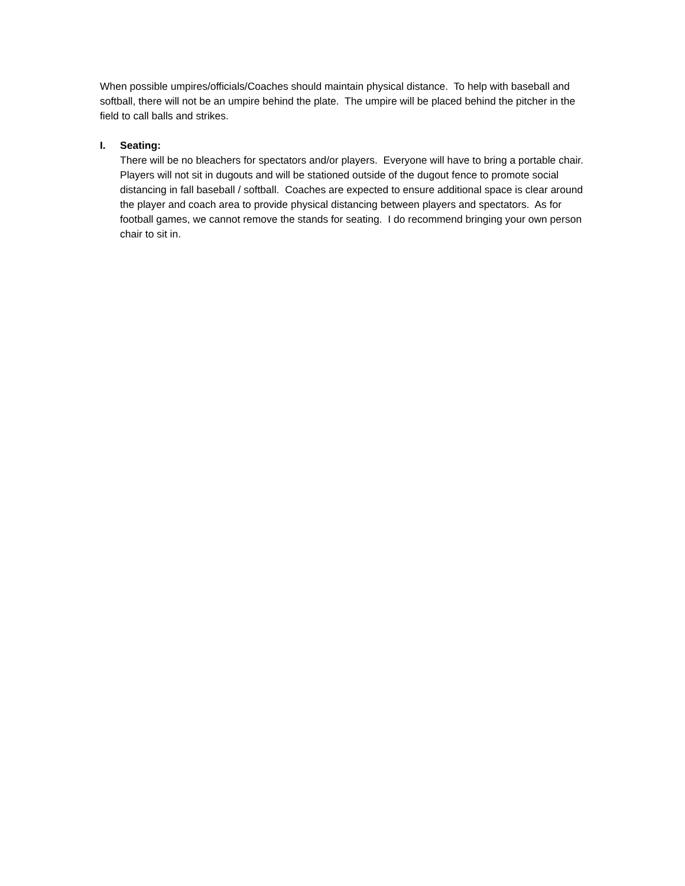When possible umpires/officials/Coaches should maintain physical distance. To help with baseball and softball, there will not be an umpire behind the plate. The umpire will be placed behind the pitcher in the field to call balls and strikes.
I. Seating:
There will be no bleachers for spectators and/or players. Everyone will have to bring a portable chair. Players will not sit in dugouts and will be stationed outside of the dugout fence to promote social distancing in fall baseball / softball. Coaches are expected to ensure additional space is clear around the player and coach area to provide physical distancing between players and spectators. As for football games, we cannot remove the stands for seating. I do recommend bringing your own person chair to sit in.